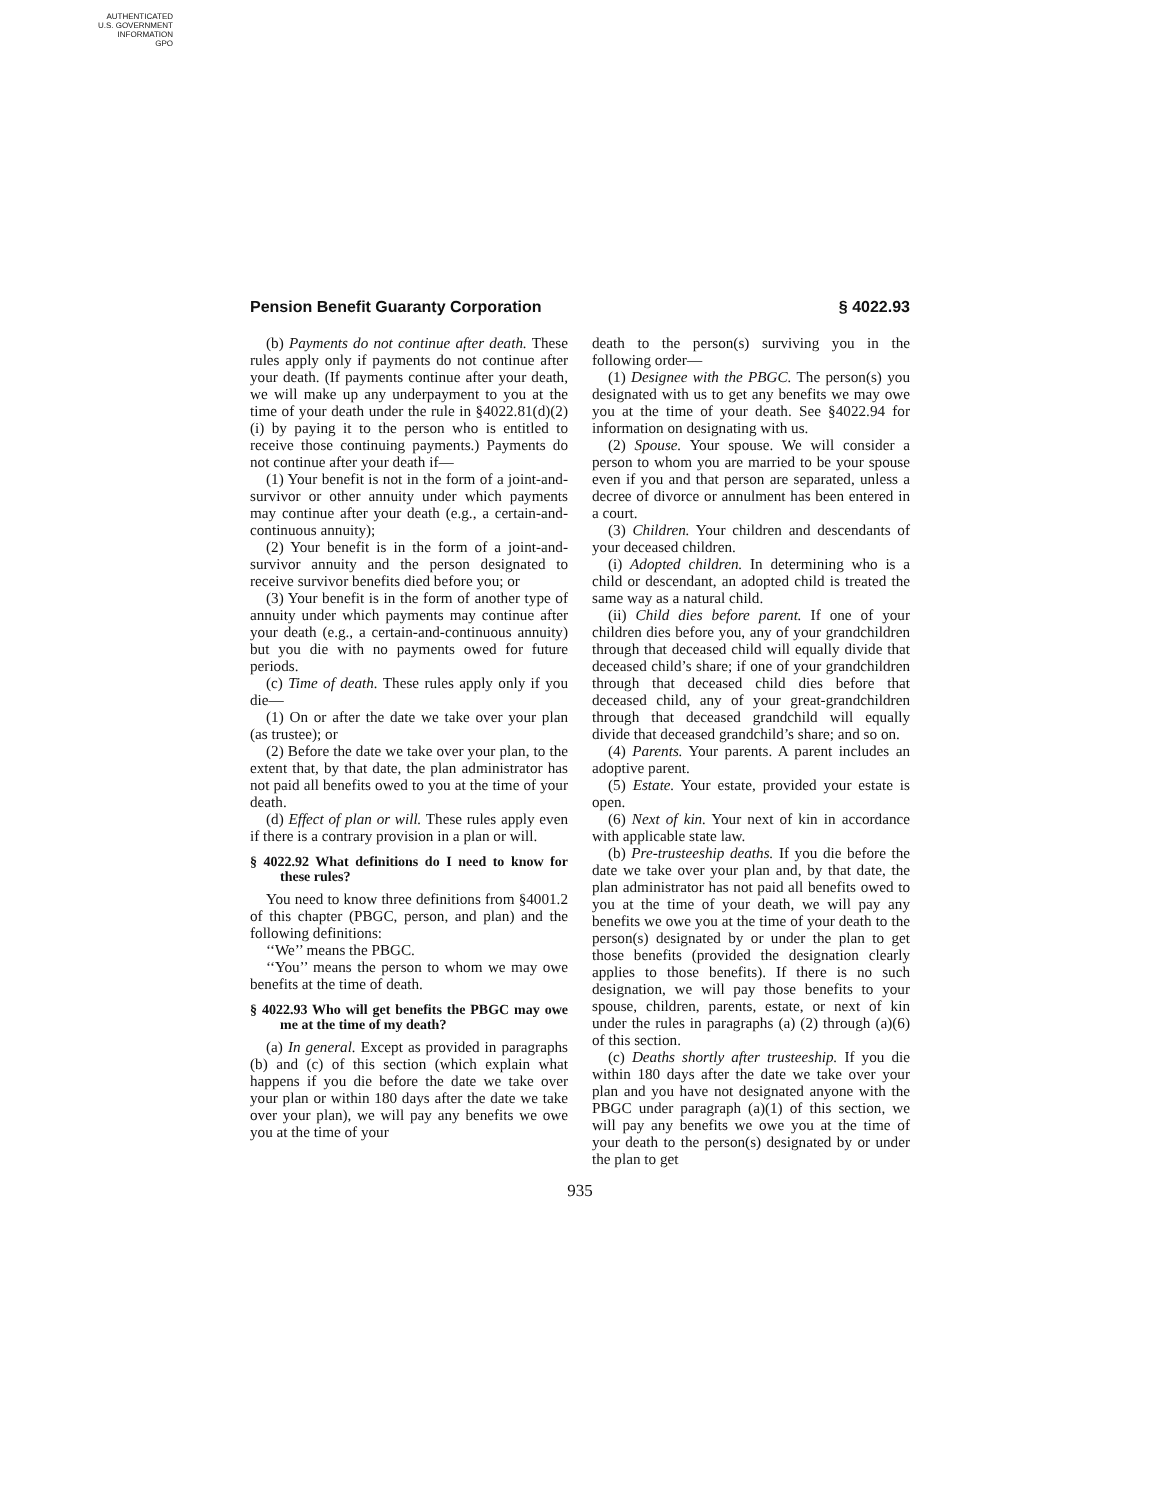AUTHENTICATED
U.S. GOVERNMENT
INFORMATION
GPO
Pension Benefit Guaranty Corporation § 4022.93
(b) Payments do not continue after death. These rules apply only if payments do not continue after your death. (If payments continue after your death, we will make up any underpayment to you at the time of your death under the rule in §4022.81(d)(2)(i) by paying it to the person who is entitled to receive those continuing payments.) Payments do not continue after your death if—
(1) Your benefit is not in the form of a joint-and-survivor or other annuity under which payments may continue after your death (e.g., a certain-and-continuous annuity);
(2) Your benefit is in the form of a joint-and-survivor annuity and the person designated to receive survivor benefits died before you; or
(3) Your benefit is in the form of another type of annuity under which payments may continue after your death (e.g., a certain-and-continuous annuity) but you die with no payments owed for future periods.
(c) Time of death. These rules apply only if you die—
(1) On or after the date we take over your plan (as trustee); or
(2) Before the date we take over your plan, to the extent that, by that date, the plan administrator has not paid all benefits owed to you at the time of your death.
(d) Effect of plan or will. These rules apply even if there is a contrary provision in a plan or will.
§ 4022.92 What definitions do I need to know for these rules?
You need to know three definitions from §4001.2 of this chapter (PBGC, person, and plan) and the following definitions:
‘‘We’’ means the PBGC.
‘‘You’’ means the person to whom we may owe benefits at the time of death.
§ 4022.93 Who will get benefits the PBGC may owe me at the time of my death?
(a) In general. Except as provided in paragraphs (b) and (c) of this section (which explain what happens if you die before the date we take over your plan or within 180 days after the date we take over your plan), we will pay any benefits we owe you at the time of your
death to the person(s) surviving you in the following order—
(1) Designee with the PBGC. The person(s) you designated with us to get any benefits we may owe you at the time of your death. See §4022.94 for information on designating with us.
(2) Spouse. Your spouse. We will consider a person to whom you are married to be your spouse even if you and that person are separated, unless a decree of divorce or annulment has been entered in a court.
(3) Children. Your children and descendants of your deceased children.
(i) Adopted children. In determining who is a child or descendant, an adopted child is treated the same way as a natural child.
(ii) Child dies before parent. If one of your children dies before you, any of your grandchildren through that deceased child will equally divide that deceased child’s share; if one of your grandchildren through that deceased child dies before that deceased child, any of your great-grandchildren through that deceased grandchild will equally divide that deceased grandchild’s share; and so on.
(4) Parents. Your parents. A parent includes an adoptive parent.
(5) Estate. Your estate, provided your estate is open.
(6) Next of kin. Your next of kin in accordance with applicable state law.
(b) Pre-trusteeship deaths. If you die before the date we take over your plan and, by that date, the plan administrator has not paid all benefits owed to you at the time of your death, we will pay any benefits we owe you at the time of your death to the person(s) designated by or under the plan to get those benefits (provided the designation clearly applies to those benefits). If there is no such designation, we will pay those benefits to your spouse, children, parents, estate, or next of kin under the rules in paragraphs (a) (2) through (a)(6) of this section.
(c) Deaths shortly after trusteeship. If you die within 180 days after the date we take over your plan and you have not designated anyone with the PBGC under paragraph (a)(1) of this section, we will pay any benefits we owe you at the time of your death to the person(s) designated by or under the plan to get
935